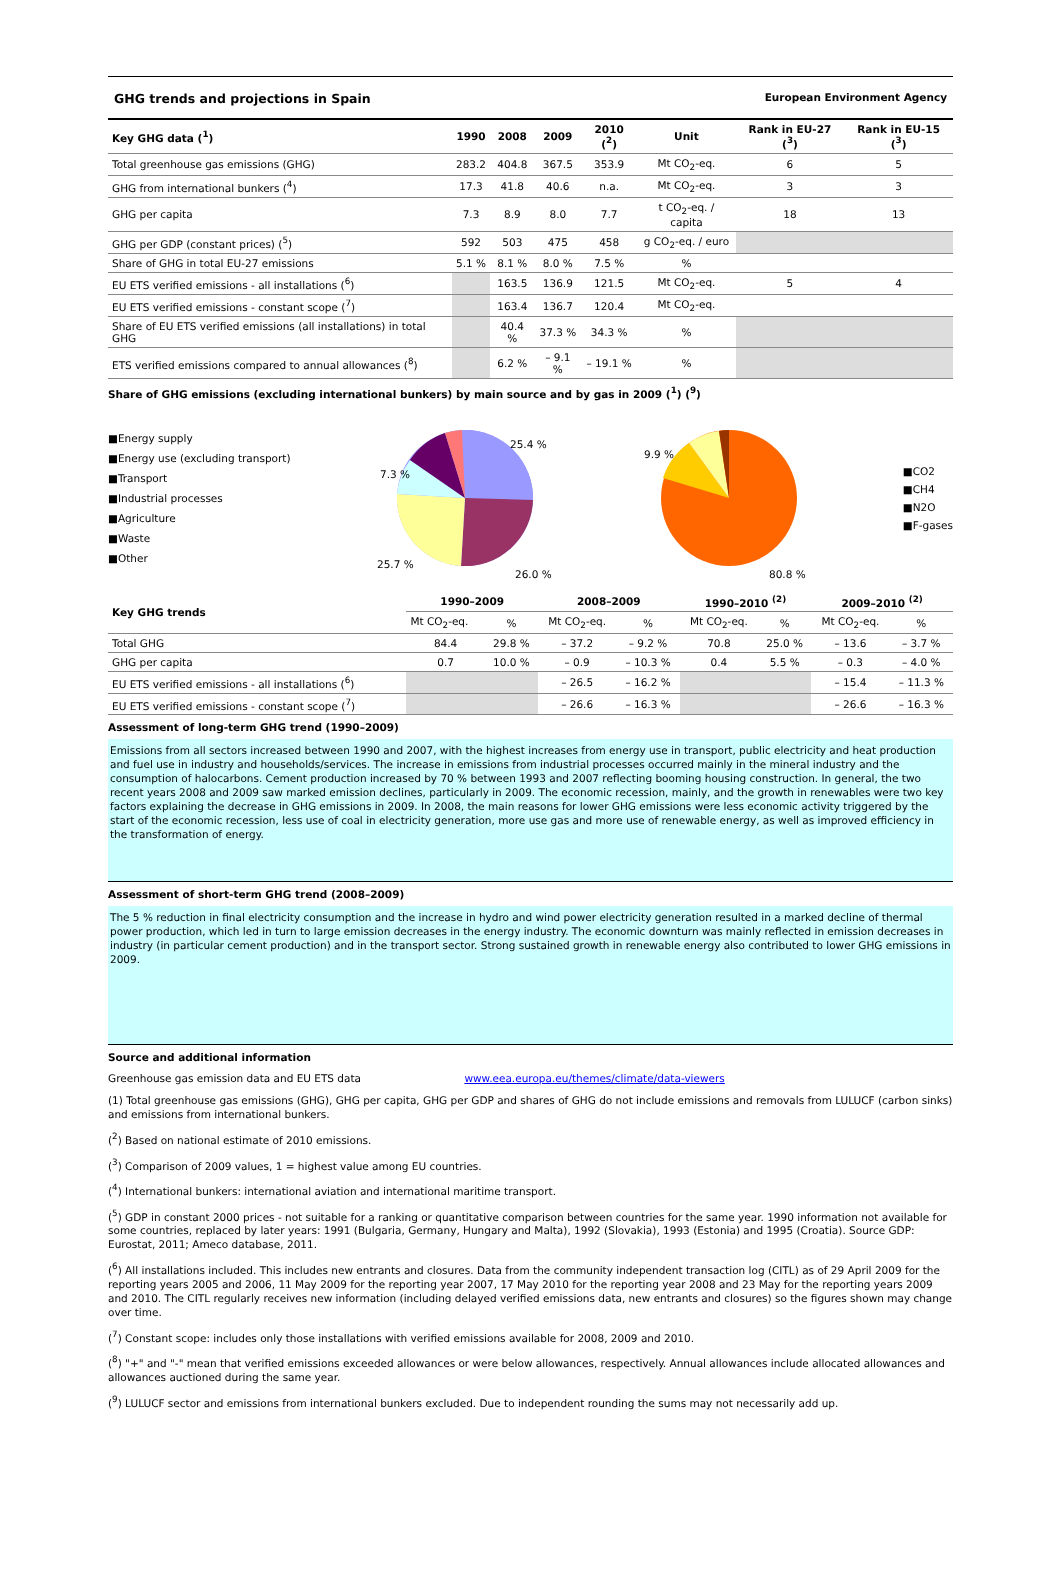GHG trends and projections in Spain European Environment Agency
| Key GHG data (<sup>1</sup>) | 1990 | 2008 | 2009 | 2010 (<sup>2</sup>) | Unit | Rank in EU-27 (<sup>3</sup>) | Rank in EU-15 (<sup>3</sup>) |
| --- | --- | --- | --- | --- | --- | --- | --- |
| Total greenhouse gas emissions (GHG) | 283.2 | 404.8 | 367.5 | 353.9 | Mt CO<sub>2</sub>-eq. | 6 | 5 |
| GHG from international bunkers (<sup>4</sup>) | 17.3 | 41.8 | 40.6 | n.a. | Mt CO<sub>2</sub>-eq. | 3 | 3 |
| GHG per capita | 7.3 | 8.9 | 8.0 | 7.7 | t CO<sub>2</sub>-eq. / capita | 18 | 13 |
| GHG per GDP (constant prices) (<sup>5</sup>) | 592 | 503 | 475 | 458 | g CO<sub>2</sub>-eq. / euro | | |
| Share of GHG in total EU-27 emissions | 5.1 % | 8.1 % | 8.0 % | 7.5 % | % | | |
| EU ETS verified emissions - all installations (<sup>6</sup>) | | 163.5 | 136.9 | 121.5 | Mt CO<sub>2</sub>-eq. | 5 | 4 |
| EU ETS verified emissions - constant scope (<sup>7</sup>) | | 163.4 | 136.7 | 120.4 | Mt CO<sub>2</sub>-eq. | | |
| Share of EU ETS verified emissions (all installations) in total GHG | | 40.4 % | 37.3 % | 34.3 % | % | | |
| ETS verified emissions compared to annual allowances (<sup>8</sup>) | | 6.2 % | – 9.1 % | – 19.1 % | % | | |
Share of GHG emissions (excluding international bunkers) by main source and by gas in 2009 (<sup>1</sup>) (<sup>9</sup>)
■Energy supply
■Energy use (excluding transport)
■Transport
■Industrial processes
■Agriculture
■Waste
■Other
25.4 %
26.0 %
25.7 %
7.3 %
80.8 %
9.9 %
■CO2
■CH4
■N2O
■F-gases
| Key GHG trends | 1990–2009 | | 2008–2009 | | 1990–2010 <sup>(2)</sup> | | 2009–2010 <sup>(2)</sup> | |
| --- | --- | --- | --- | --- | --- | --- | --- | --- |
| | Mt CO<sub>2</sub>-eq. | % | Mt CO<sub>2</sub>-eq. | % | Mt CO<sub>2</sub>-eq. | % | Mt CO<sub>2</sub>-eq. | % |
| Total GHG | 84.4 | 29.8 % | – 37.2 | – 9.2 % | 70.8 | 25.0 % | – 13.6 | – 3.7 % |
| GHG per capita | 0.7 | 10.0 % | – 0.9 | – 10.3 % | 0.4 | 5.5 % | – 0.3 | – 4.0 % |
| EU ETS verified emissions - all installations (<sup>6</sup>) | | | – 26.5 | – 16.2 % | | | – 15.4 | – 11.3 % |
| EU ETS verified emissions - constant scope (<sup>7</sup>) | | | – 26.6 | – 16.3 % | | | – 26.6 | – 16.3 % |
Assessment of long-term GHG trend (1990–2009)
Emissions from all sectors increased between 1990 and 2007, with the highest increases from energy use in transport, public electricity and heat production and fuel use in industry and households/services. The increase in emissions from industrial processes occurred mainly in the mineral industry and the consumption of halocarbons. Cement production increased by 70 % between 1993 and 2007 reflecting booming housing construction. In general, the two recent years 2008 and 2009 saw marked emission declines, particularly in 2009. The economic recession, mainly, and the growth in renewables were two key factors explaining the decrease in GHG emissions in 2009. In 2008, the main reasons for lower GHG emissions were less economic activity triggered by the start of the economic recession, less use of coal in electricity generation, more use gas and more use of renewable energy, as well as improved efficiency in the transformation of energy.
Assessment of short-term GHG trend (2008–2009)
The 5 % reduction in final electricity consumption and the increase in hydro and wind power electricity generation resulted in a marked decline of thermal power production, which led in turn to large emission decreases in the energy industry. The economic downturn was mainly reflected in emission decreases in industry (in particular cement production) and in the transport sector. Strong sustained growth in renewable energy also contributed to lower GHG emissions in 2009.
Source and additional information
Greenhouse gas emission data and EU ETS data www.eea.europa.eu/themes/climate/data-viewers
(1) Total greenhouse gas emissions (GHG), GHG per capita, GHG per GDP and shares of GHG do not include emissions and removals from LULUCF (carbon sinks) and emissions from international bunkers.
(<sup>2</sup>) Based on national estimate of 2010 emissions.
(<sup>3</sup>) Comparison of 2009 values, 1 = highest value among EU countries.
(<sup>4</sup>) International bunkers: international aviation and international maritime transport.
(<sup>5</sup>) GDP in constant 2000 prices - not suitable for a ranking or quantitative comparison between countries for the same year. 1990 information not available for some countries, replaced by later years: 1991 (Bulgaria, Germany, Hungary and Malta), 1992 (Slovakia), 1993 (Estonia) and 1995 (Croatia). Source GDP: Eurostat, 2011; Ameco database, 2011.
(<sup>6</sup>) All installations included. This includes new entrants and closures. Data from the community independent transaction log (CITL) as of 29 April 2009 for the reporting years 2005 and 2006, 11 May 2009 for the reporting year 2007, 17 May 2010 for the reporting year 2008 and 23 May for the reporting years 2009 and 2010. The CITL regularly receives new information (including delayed verified emissions data, new entrants and closures) so the figures shown may change over time.
(<sup>7</sup>) Constant scope: includes only those installations with verified emissions available for 2008, 2009 and 2010.
(<sup>8</sup>) "+" and "-" mean that verified emissions exceeded allowances or were below allowances, respectively. Annual allowances include allocated allowances and allowances auctioned during the same year.
(<sup>9</sup>) LULUCF sector and emissions from international bunkers excluded. Due to independent rounding the sums may not necessarily add up.